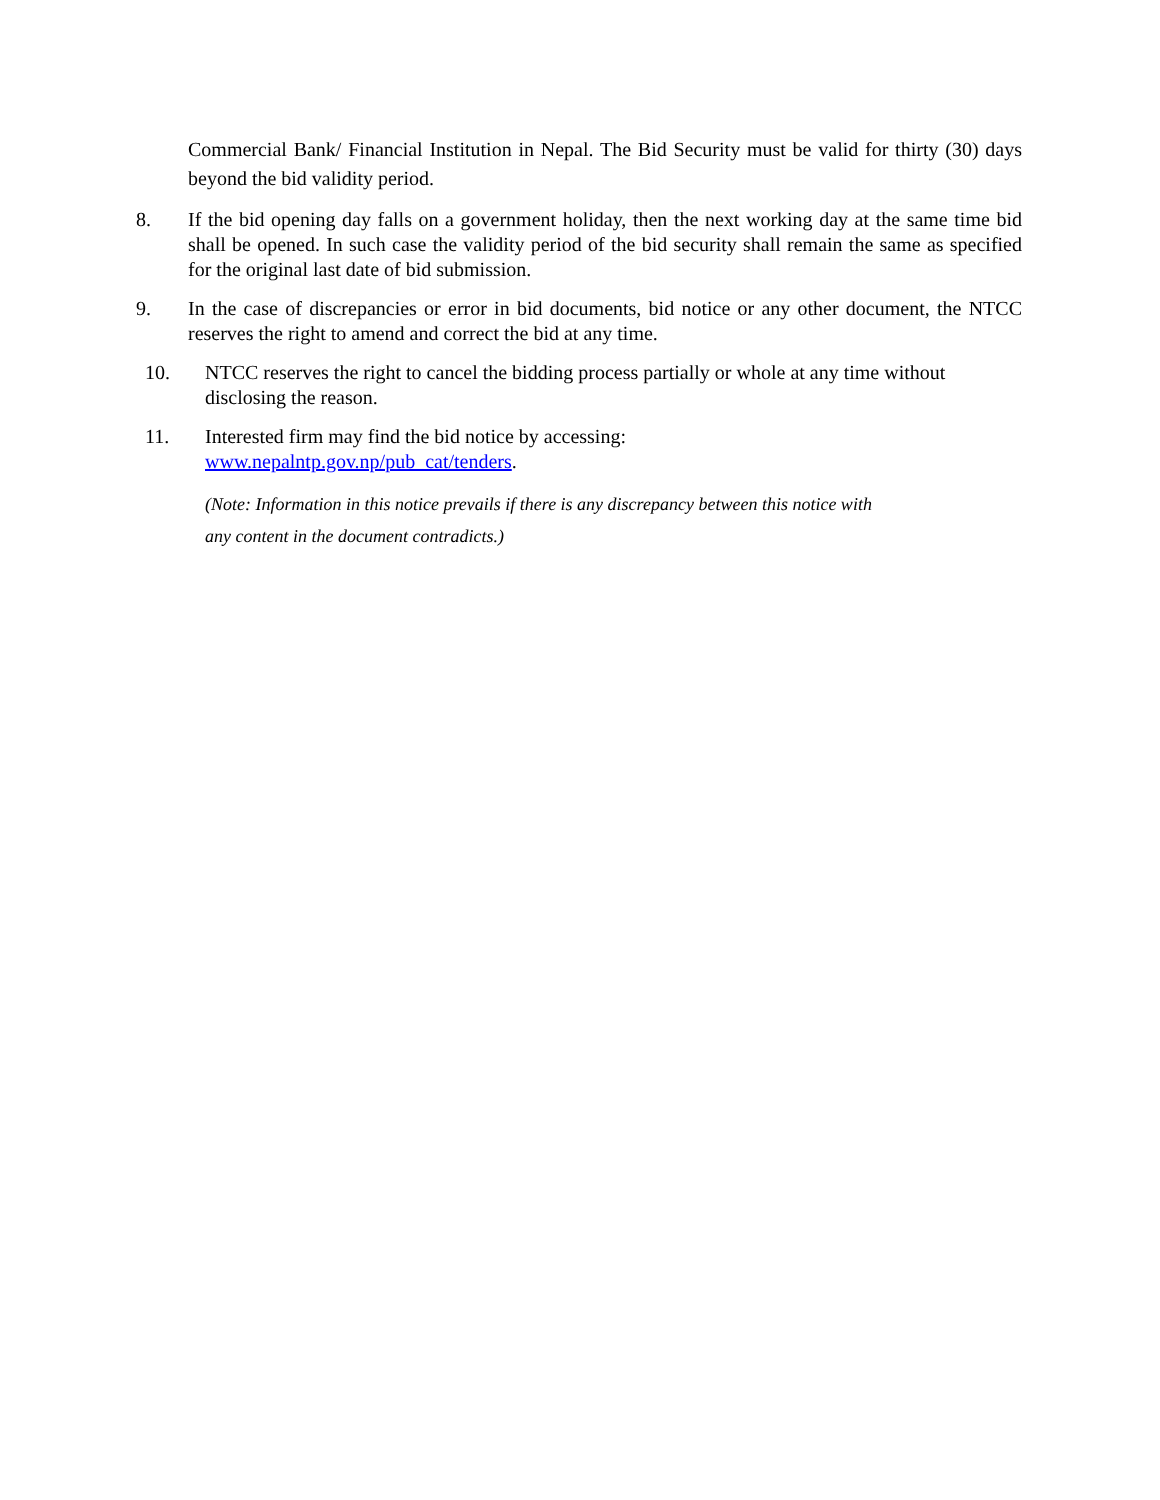Commercial Bank/ Financial Institution in Nepal. The Bid Security must be valid for thirty (30) days beyond the bid validity period.
8. If the bid opening day falls on a government holiday, then the next working day at the same time bid shall be opened. In such case the validity period of the bid security shall remain the same as specified for the original last date of bid submission.
9. In the case of discrepancies or error in bid documents, bid notice or any other document, the NTCC reserves the right to amend and correct the bid at any time.
10. NTCC reserves the right to cancel the bidding process partially or whole at any time without disclosing the reason.
11. Interested firm may find the bid notice by accessing:
www.nepalntp.gov.np/pub_cat/tenders.
(Note: Information in this notice prevails if there is any discrepancy between this notice with
any content in the document contradicts.)